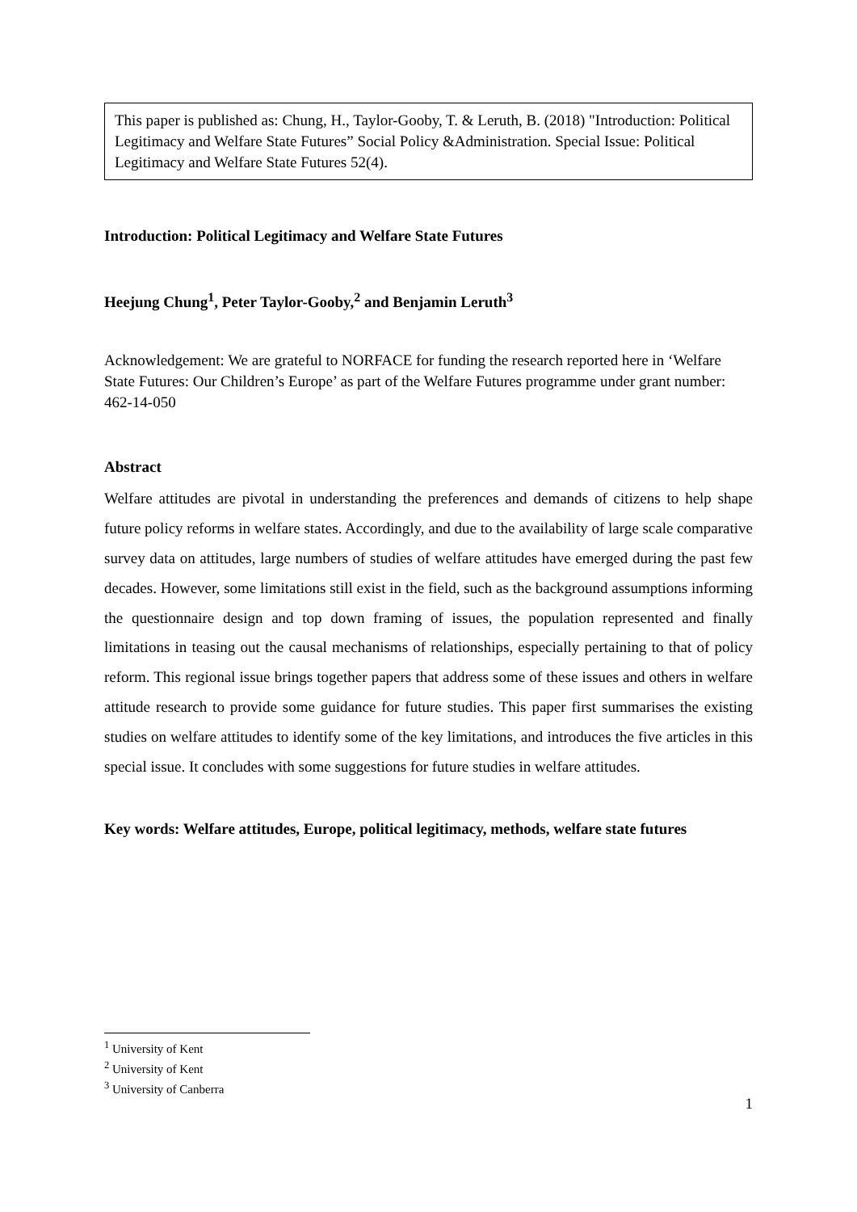This paper is published as: Chung, H., Taylor-Gooby, T. & Leruth, B. (2018) "Introduction: Political Legitimacy and Welfare State Futures” Social Policy &Administration. Special Issue: Political Legitimacy and Welfare State Futures 52(4).
Introduction: Political Legitimacy and Welfare State Futures
Heejung Chung<sup>1</sup>, Peter Taylor-Gooby,<sup>2</sup> and Benjamin Leruth<sup>3</sup>
Acknowledgement: We are grateful to NORFACE for funding the research reported here in ‘Welfare State Futures: Our Children’s Europe’ as part of the Welfare Futures programme under grant number: 462-14-050
Abstract
Welfare attitudes are pivotal in understanding the preferences and demands of citizens to help shape future policy reforms in welfare states. Accordingly, and due to the availability of large scale comparative survey data on attitudes, large numbers of studies of welfare attitudes have emerged during the past few decades. However, some limitations still exist in the field, such as the background assumptions informing the questionnaire design and top down framing of issues, the population represented and finally limitations in teasing out the causal mechanisms of relationships, especially pertaining to that of policy reform. This regional issue brings together papers that address some of these issues and others in welfare attitude research to provide some guidance for future studies. This paper first summarises the existing studies on welfare attitudes to identify some of the key limitations, and introduces the five articles in this special issue. It concludes with some suggestions for future studies in welfare attitudes.
Key words: Welfare attitudes, Europe, political legitimacy, methods, welfare state futures
<sup>1</sup> University of Kent
<sup>2</sup> University of Kent
<sup>3</sup> University of Canberra
1